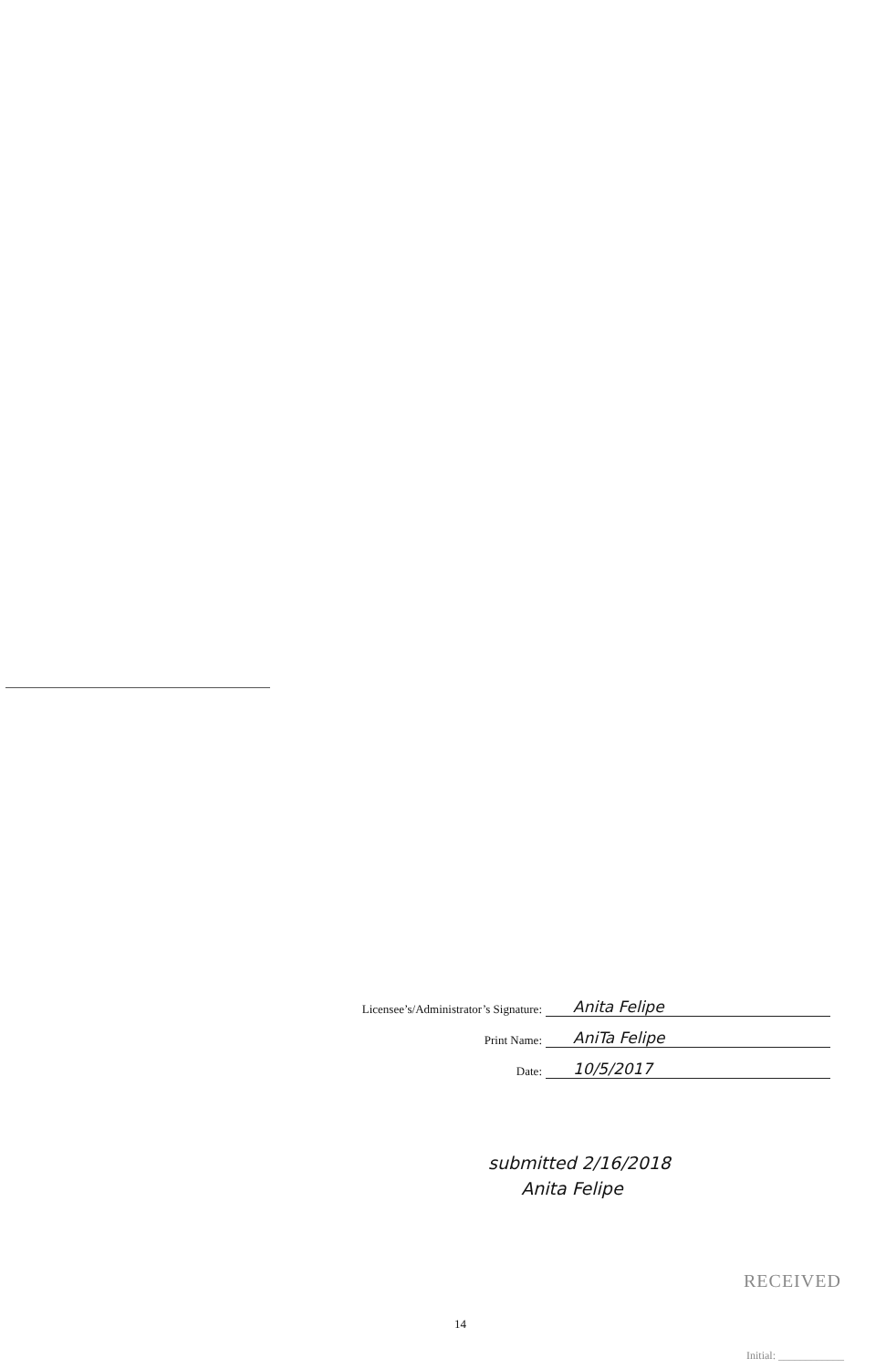Licensee’s/Administrator’s Signature:
Anita Felipe
Print Name:
AniTa Felipe
Date:
10/5/2017
submitted 2/16/2018
Anita Felipe
RECEIVED
14
Initial: ____________